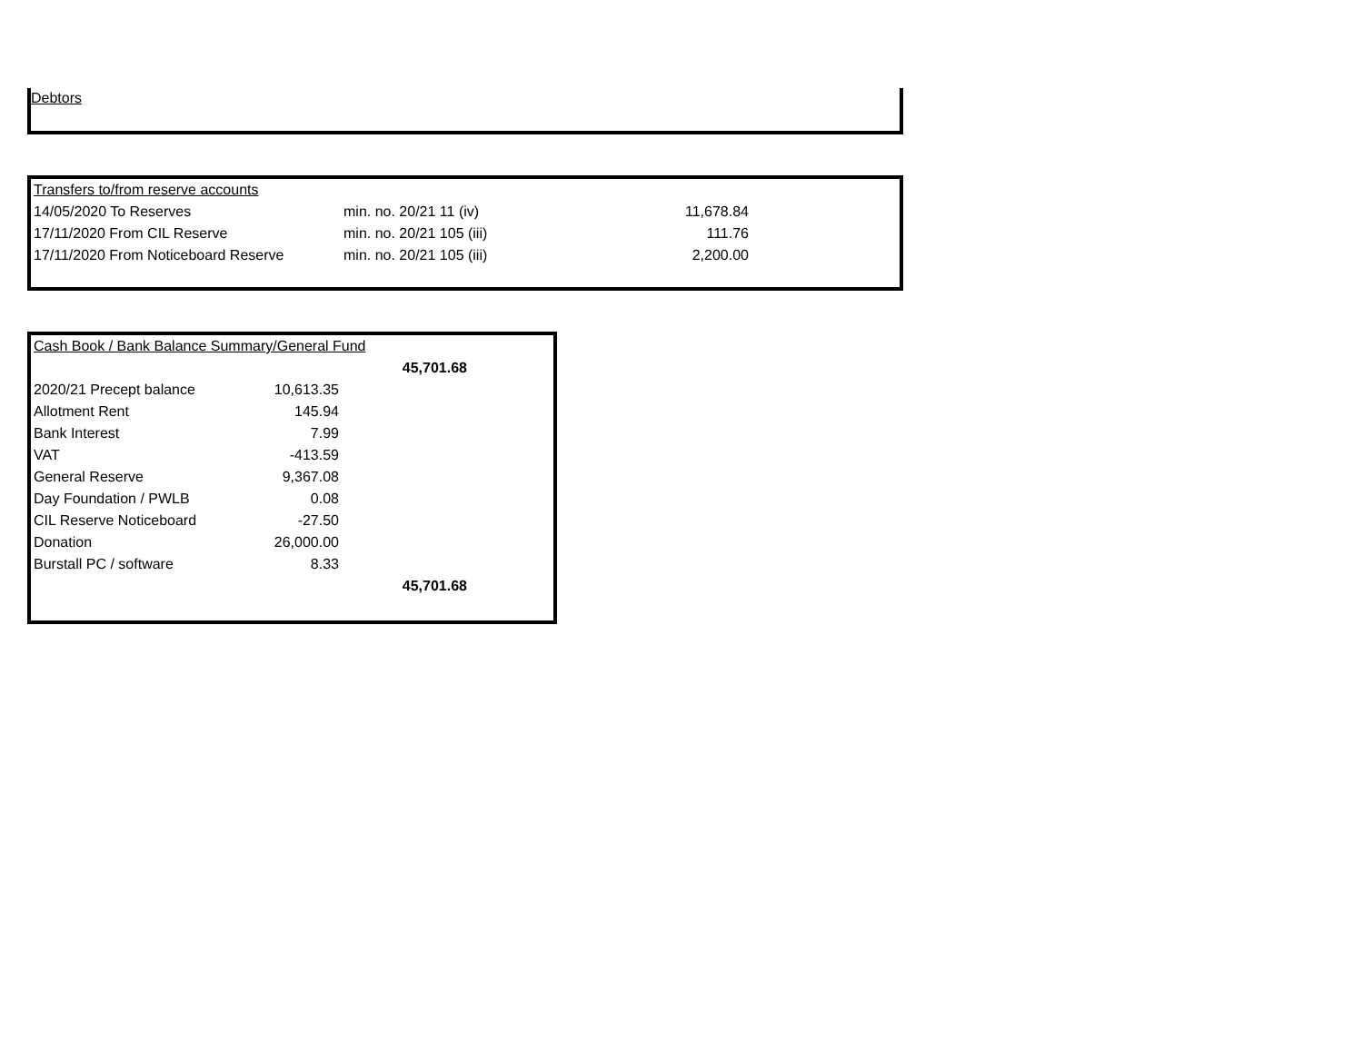Debtors
| Transfers to/from reserve accounts | | |
| 14/05/2020 To Reserves | min. no. 20/21 11 (iv) | 11,678.84 |
| 17/11/2020 From CIL Reserve | min. no. 20/21 105 (iii) | 111.76 |
| 17/11/2020 From Noticeboard Reserve | min. no. 20/21 105 (iii) | 2,200.00 |
| Cash Book / Bank Balance Summary/General Fund | | |
| | | 45,701.68 |
| 2020/21 Precept balance | 10,613.35 | |
| Allotment Rent | 145.94 | |
| Bank Interest | 7.99 | |
| VAT | -413.59 | |
| General Reserve | 9,367.08 | |
| Day Foundation / PWLB | 0.08 | |
| CIL Reserve Noticeboard | -27.50 | |
| Donation | 26,000.00 | |
| Burstall PC / software | 8.33 | |
| | | 45,701.68 |